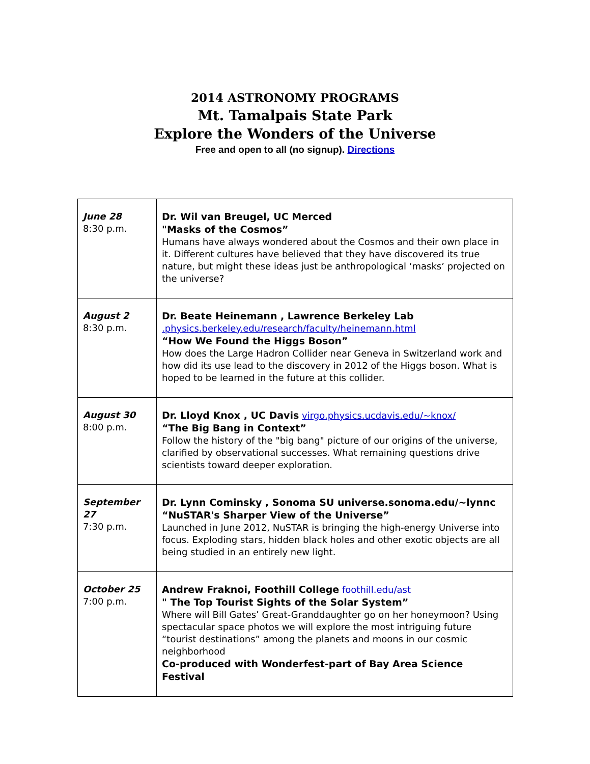2014 ASTRONOMY PROGRAMS
Mt. Tamalpais State Park
Explore the Wonders of the Universe
Free and open to all (no signup). Directions
| June 28 8:30 p.m. | Dr. Wil van Breugel, UC Merced "Masks of the Cosmos” Humans have always wondered about the Cosmos and their own place in it. Different cultures have believed that they have discovered its true nature, but might these ideas just be anthropological ‘masks’ projected on the universe? |
| August 2 8:30 p.m. | Dr. Beate Heinemann , Lawrence Berkeley Lab .physics.berkeley.edu/research/faculty/heinemann.html “How We Found the Higgs Boson” How does the Large Hadron Collider near Geneva in Switzerland work and how did its use lead to the discovery in 2012 of the Higgs boson. What is hoped to be learned in the future at this collider. |
| August 30 8:00 p.m. | Dr. Lloyd Knox , UC Davis virgo.physics.ucdavis.edu/~knox/ “The Big Bang in Context” Follow the history of the "big bang" picture of our origins of the universe, clarified by observational successes. What remaining questions drive scientists toward deeper exploration. |
| September 27 7:30 p.m. | Dr. Lynn Cominsky , Sonoma SU universe.sonoma.edu/~lynnc “NuSTAR's Sharper View of the Universe” Launched in June 2012, NuSTAR is bringing the high-energy Universe into focus. Exploding stars, hidden black holes and other exotic objects are all being studied in an entirely new light. |
| October 25 7:00 p.m. | Andrew Fraknoi, Foothill College foothill.edu/ast " The Top Tourist Sights of the Solar System” Where will Bill Gates’ Great-Granddaughter go on her honeymoon? Using spectacular space photos we will explore the most intriguing future “tourist destinations” among the planets and moons in our cosmic neighborhood Co-produced with Wonderfest-part of Bay Area Science Festival |